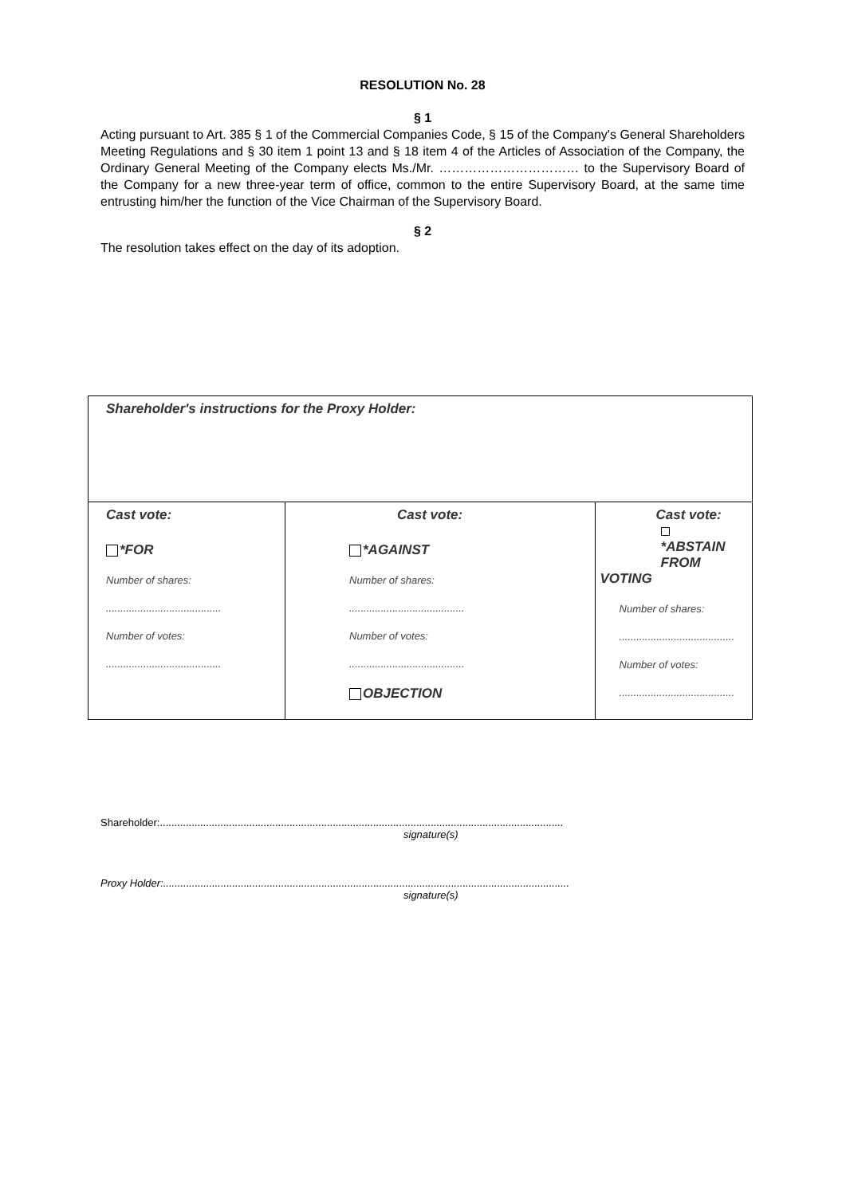RESOLUTION No. 28
§ 1
Acting pursuant to Art. 385 § 1 of the Commercial Companies Code, § 15 of the Company's General Shareholders Meeting Regulations and § 30 item 1 point 13 and § 18 item 4 of the Articles of Association of the Company, the Ordinary General Meeting of the Company elects Ms./Mr. …………………………… to the Supervisory Board of the Company for a new three-year term of office, common to the entire Supervisory Board, at the same time entrusting him/her the function of the Vice Chairman of the Supervisory Board.
§ 2
The resolution takes effect on the day of its adoption.
| Shareholder's instructions for the Proxy Holder: | | |
| Cast vote: *FOR Number of shares: ........................................ Number of votes: ........................................ | Cast vote: *AGAINST Number of shares: ........................................ Number of votes: ........................................ OBJECTION | Cast vote: *ABSTAIN FROM VOTING Number of shares: ........................................ Number of votes: ........................................ |
Shareholder:............................................................................................................................................
signature(s)
Proxy Holder:.............................................................................................................................................
signature(s)